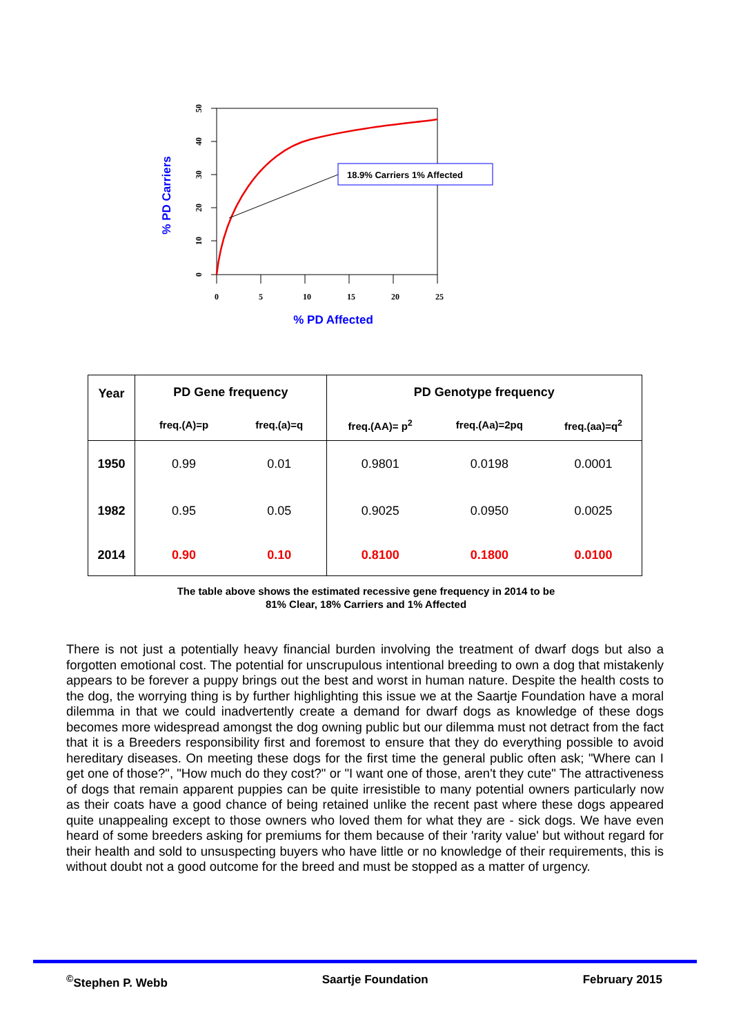0
5
10
15
20
25
0
10
20
30
40
50
18.9% Carriers 1% Affected
% PD Affected
% PD Carriers
| Year | PD Gene frequency | | PD Genotype frequency | | |
| --- | --- | --- | --- | --- | --- |
| | freq.(A)=p | freq.(a)=q | freq.(AA)= p<sup>2</sup> | freq.(Aa)=2pq | freq.(aa)=q<sup>2</sup> |
| 1950 | 0.99 | 0.01 | 0.9801 | 0.0198 | 0.0001 |
| 1982 | 0.95 | 0.05 | 0.9025 | 0.0950 | 0.0025 |
| 2014 | 0.90 | 0.10 | 0.8100 | 0.1800 | 0.0100 |
The table above shows the estimated recessive gene frequency in 2014 to be
81% Clear, 18% Carriers and 1% Affected
There is not just a potentially heavy financial burden involving the treatment of dwarf dogs but also a forgotten emotional cost. The potential for unscrupulous intentional breeding to own a dog that mistakenly appears to be forever a puppy brings out the best and worst in human nature. Despite the health costs to the dog, the worrying thing is by further highlighting this issue we at the Saartje Foundation have a moral dilemma in that we could inadvertently create a demand for dwarf dogs as knowledge of these dogs becomes more widespread amongst the dog owning public but our dilemma must not detract from the fact that it is a Breeders responsibility first and foremost to ensure that they do everything possible to avoid hereditary diseases. On meeting these dogs for the first time the general public often ask; "Where can I get one of those?", "How much do they cost?" or "I want one of those, aren't they cute" The attractiveness of dogs that remain apparent puppies can be quite irresistible to many potential owners particularly now as their coats have a good chance of being retained unlike the recent past where these dogs appeared quite unappealing except to those owners who loved them for what they are - sick dogs. We have even heard of some breeders asking for premiums for them because of their 'rarity value' but without regard for their health and sold to unsuspecting buyers who have little or no knowledge of their requirements, this is without doubt not a good outcome for the breed and must be stopped as a matter of urgency.
<sup>©</sup>Stephen P. Webb Saartje Foundation February 2015